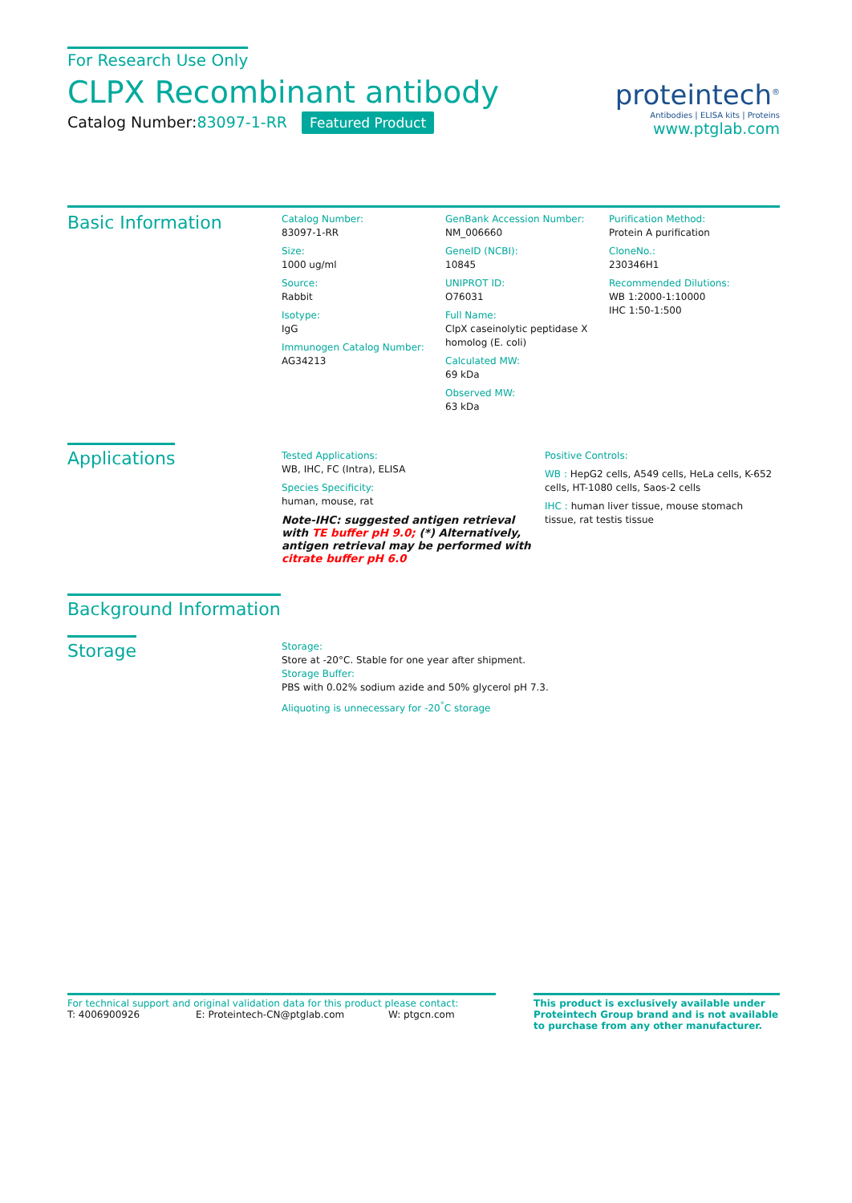For Research Use Only
CLPX Recombinant antibody
Catalog Number:83097-1-RR Featured Product
proteintech<sup>®</sup>
Antibodies | ELISA kits | Proteins
www.ptglab.com
Basic Information
Catalog Number:
83097-1-RR
Size:
1000 ug/ml
Source:
Rabbit
Isotype:
IgG
Immunogen Catalog Number:
AG34213
GenBank Accession Number:
NM_006660
GeneID (NCBI):
10845
UNIPROT ID:
O76031
Full Name:
ClpX caseinolytic peptidase X homolog (E. coli)
Calculated MW:
69 kDa
Observed MW:
63 kDa
Purification Method:
Protein A purification
CloneNo.:
230346H1
Recommended Dilutions:
WB 1:2000-1:10000
IHC 1:50-1:500
Applications
Tested Applications:
WB, IHC, FC (Intra), ELISA
Species Specificity:
human, mouse, rat
Note-IHC: suggested antigen retrieval with TE buffer pH 9.0; (*) Alternatively, antigen retrieval may be performed with citrate buffer pH 6.0
Positive Controls:
WB : HepG2 cells, A549 cells, HeLa cells, K-652 cells, HT-1080 cells, Saos-2 cells
IHC : human liver tissue, mouse stomach tissue, rat testis tissue
Background Information
Storage
Storage:
Store at -20°C. Stable for one year after shipment.
Storage Buffer:
PBS with 0.02% sodium azide and 50% glycerol pH 7.3.
Aliquoting is unnecessary for -20<sup>°</sup>C storage
For technical support and original validation data for this product please contact:
T: 4006900926 E: Proteintech-CN@ptglab.com W: ptgcn.com
This product is exclusively available under Proteintech Group brand and is not available to purchase from any other manufacturer.